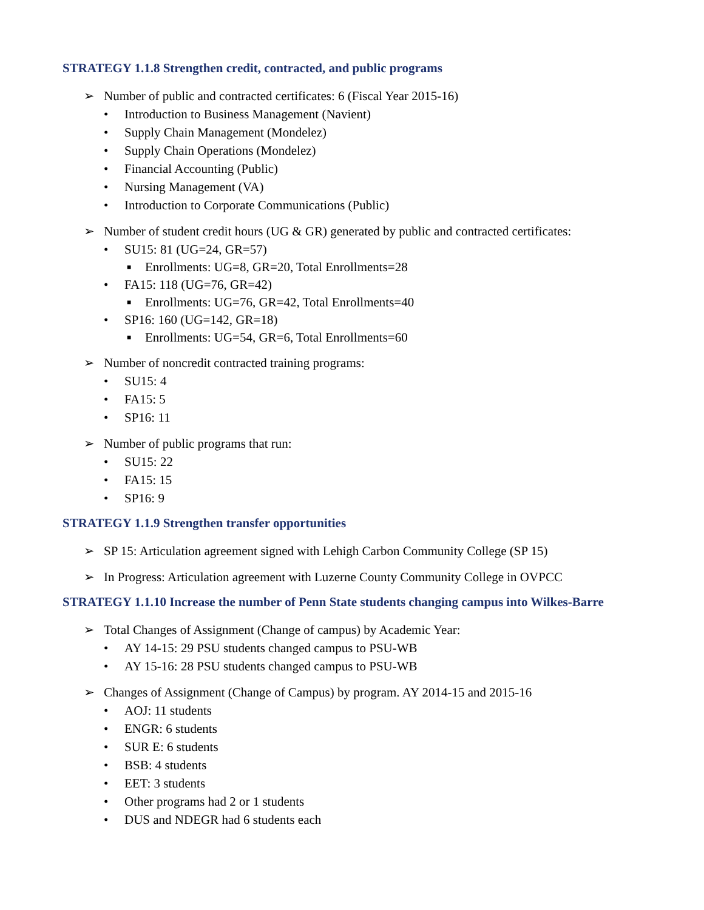STRATEGY 1.1.8 Strengthen credit, contracted, and public programs
➢ Number of public and contracted certificates: 6 (Fiscal Year 2015-16)
• Introduction to Business Management (Navient)
• Supply Chain Management (Mondelez)
• Supply Chain Operations (Mondelez)
• Financial Accounting (Public)
• Nursing Management (VA)
• Introduction to Corporate Communications (Public)
➢ Number of student credit hours (UG & GR) generated by public and contracted certificates:
• SU15: 81 (UG=24, GR=57)
■ Enrollments: UG=8, GR=20, Total Enrollments=28
• FA15: 118 (UG=76, GR=42)
■ Enrollments: UG=76, GR=42, Total Enrollments=40
• SP16: 160 (UG=142, GR=18)
■ Enrollments: UG=54, GR=6, Total Enrollments=60
➢ Number of noncredit contracted training programs:
• SU15: 4
• FA15: 5
• SP16: 11
➢ Number of public programs that run:
• SU15: 22
• FA15: 15
• SP16: 9
STRATEGY 1.1.9 Strengthen transfer opportunities
➢ SP 15: Articulation agreement signed with Lehigh Carbon Community College (SP 15)
➢ In Progress: Articulation agreement with Luzerne County Community College in OVPCC
STRATEGY 1.1.10 Increase the number of Penn State students changing campus into Wilkes-Barre
➢ Total Changes of Assignment (Change of campus) by Academic Year:
• AY 14-15: 29 PSU students changed campus to PSU-WB
• AY 15-16: 28 PSU students changed campus to PSU-WB
➢ Changes of Assignment (Change of Campus) by program. AY 2014-15 and 2015-16
• AOJ: 11 students
• ENGR: 6 students
• SUR E: 6 students
• BSB: 4 students
• EET: 3 students
• Other programs had 2 or 1 students
• DUS and NDEGR had 6 students each